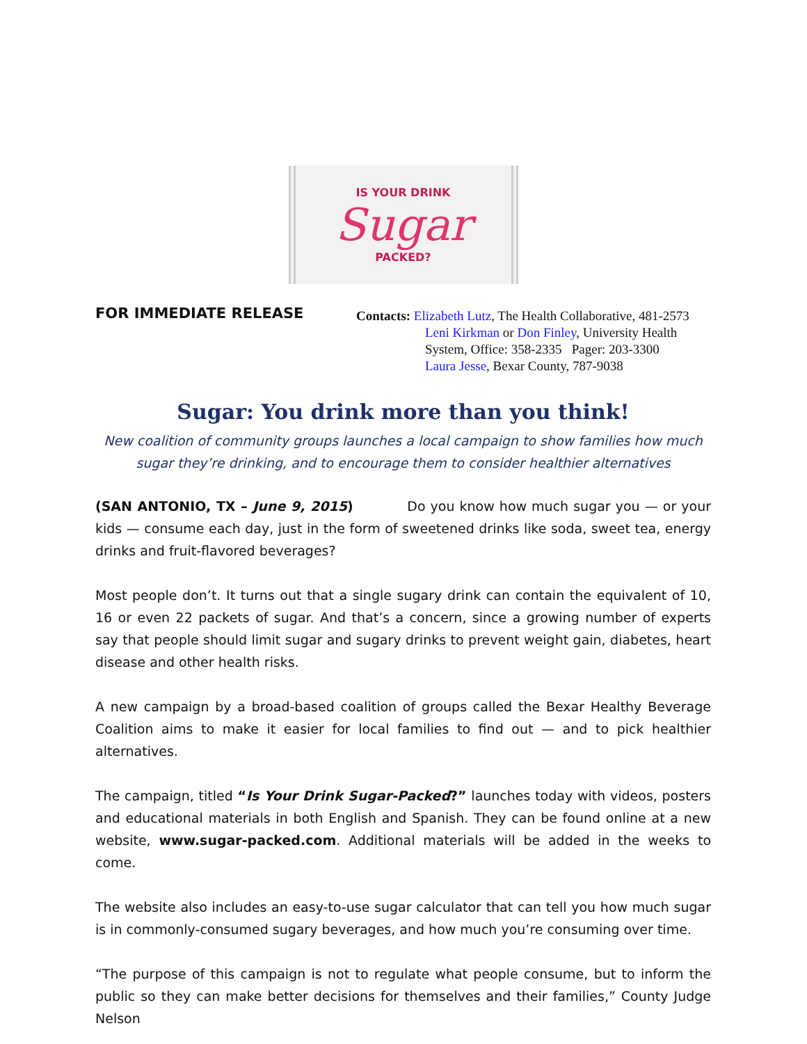IS YOUR DRINK
Sugar
PACKED?
FOR IMMEDIATE RELEASE
Contacts: Elizabeth Lutz, The Health Collaborative, 481-2573
Leni Kirkman or Don Finley, University Health
System, Office: 358-2335 Pager: 203-3300
Laura Jesse, Bexar County, 787-9038
Sugar: You drink more than you think!
New coalition of community groups launches a local campaign to show families how much sugar they’re drinking, and to encourage them to consider healthier alternatives
(SAN ANTONIO, TX – June 9, 2015) Do you know how much sugar you — or your kids — consume each day, just in the form of sweetened drinks like soda, sweet tea, energy drinks and fruit-flavored beverages?
Most people don’t. It turns out that a single sugary drink can contain the equivalent of 10, 16 or even 22 packets of sugar. And that’s a concern, since a growing number of experts say that people should limit sugar and sugary drinks to prevent weight gain, diabetes, heart disease and other health risks.
A new campaign by a broad-based coalition of groups called the Bexar Healthy Beverage Coalition aims to make it easier for local families to find out — and to pick healthier alternatives.
The campaign, titled “Is Your Drink Sugar-Packed?” launches today with videos, posters and educational materials in both English and Spanish. They can be found online at a new website, www.sugar-packed.com. Additional materials will be added in the weeks to come.
The website also includes an easy-to-use sugar calculator that can tell you how much sugar is in commonly-consumed sugary beverages, and how much you’re consuming over time.
“The purpose of this campaign is not to regulate what people consume, but to inform the public so they can make better decisions for themselves and their families,” County Judge Nelson